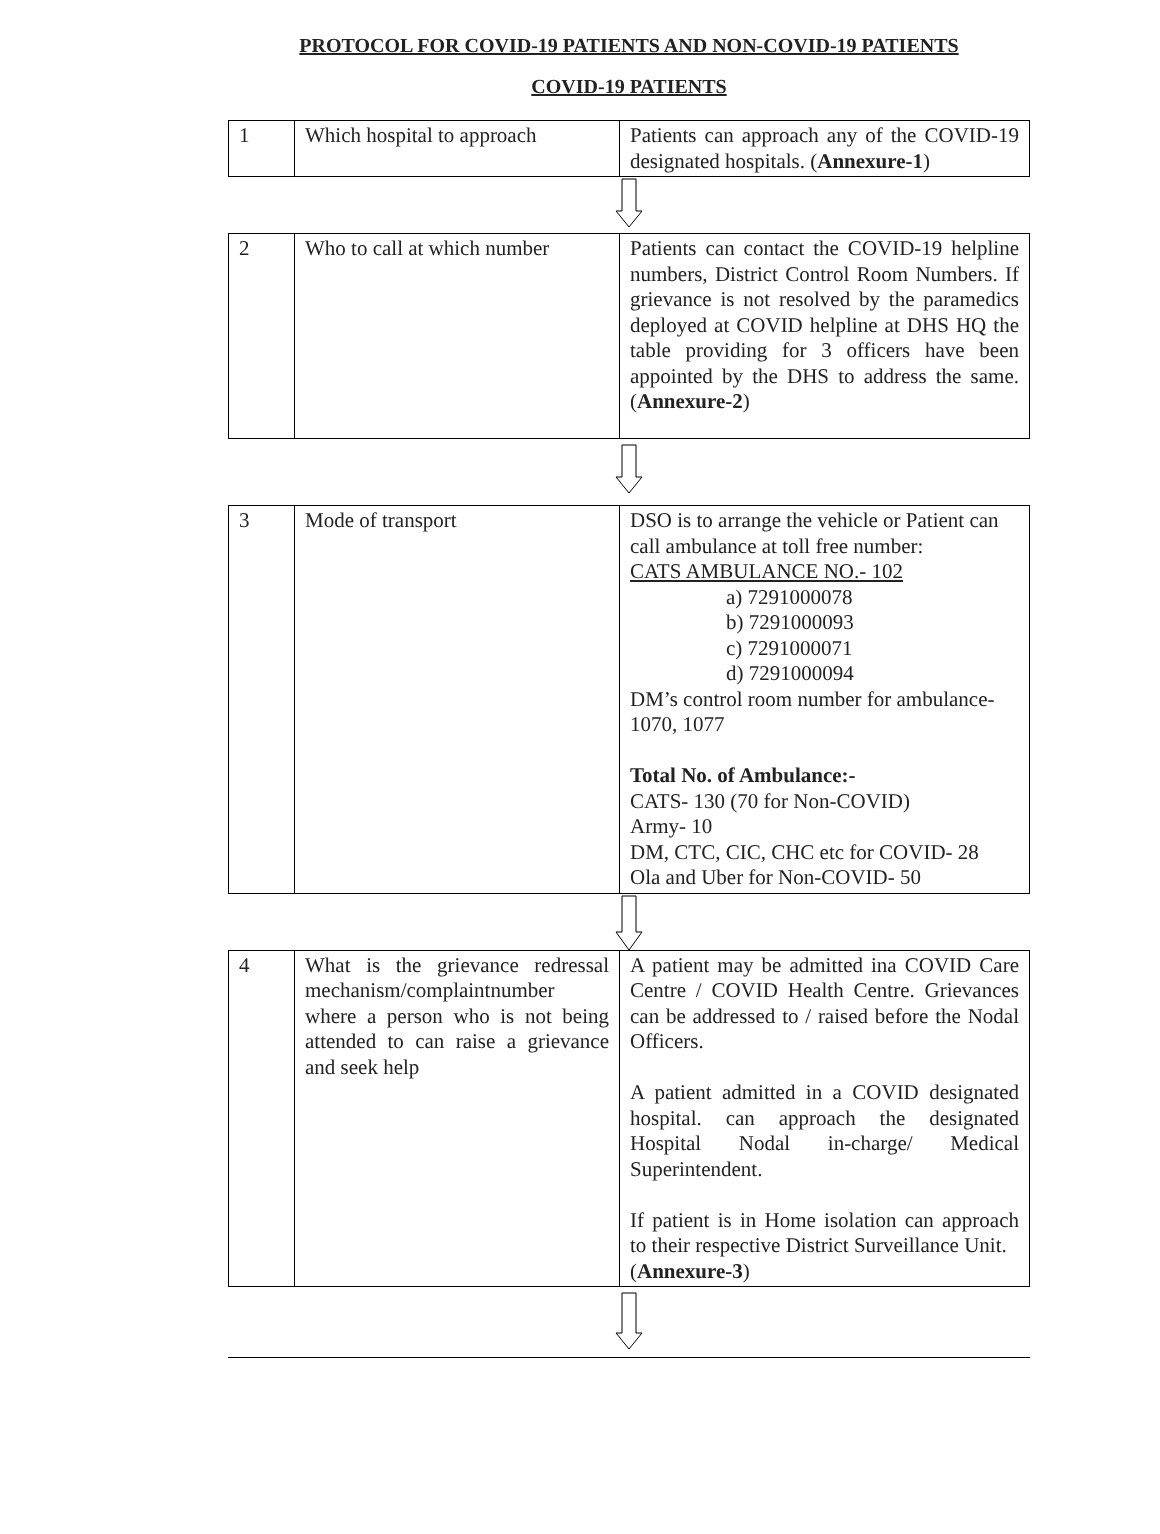PROTOCOL FOR COVID-19 PATIENTS AND NON-COVID-19 PATIENTS
COVID-19 PATIENTS
| 1 | Which hospital to approach | Patients can approach any of the COVID-19 designated hospitals. ( Annexure-1 ) |
| 2 | Who to call at which number | Patients can contact the COVID-19 helpline numbers, District Control Room Numbers. If grievance is not resolved by the paramedics deployed at COVID helpline at DHS HQ the table providing for 3 officers have been appointed by the DHS to address the same. ( Annexure-2 ) |
| 3 | Mode of transport | DSO is to arrange the vehicle or Patient can call ambulance at toll free number: CATS AMBULANCE NO.- 102 a) 7291000078 b) 7291000093 c) 7291000071 d) 7291000094 DM’s control room number for ambulance-1070, 1077 Total No. of Ambulance:- CATS- 130 (70 for Non-COVID) Army- 10 DM, CTC, CIC, CHC etc for COVID- 28 Ola and Uber for Non-COVID- 50 |
| 4 | What is the grievance redressal mechanism/complaintnumber where a person who is not being attended to can raise a grievance and seek help | A patient may be admitted ina COVID Care Centre / COVID Health Centre. Grievances can be addressed to / raised before the Nodal Officers. A patient admitted in a COVID designated hospital. can approach the designated Hospital Nodal in-charge/ Medical Superintendent. If patient is in Home isolation can approach to their respective District Surveillance Unit. ( Annexure-3 ) |